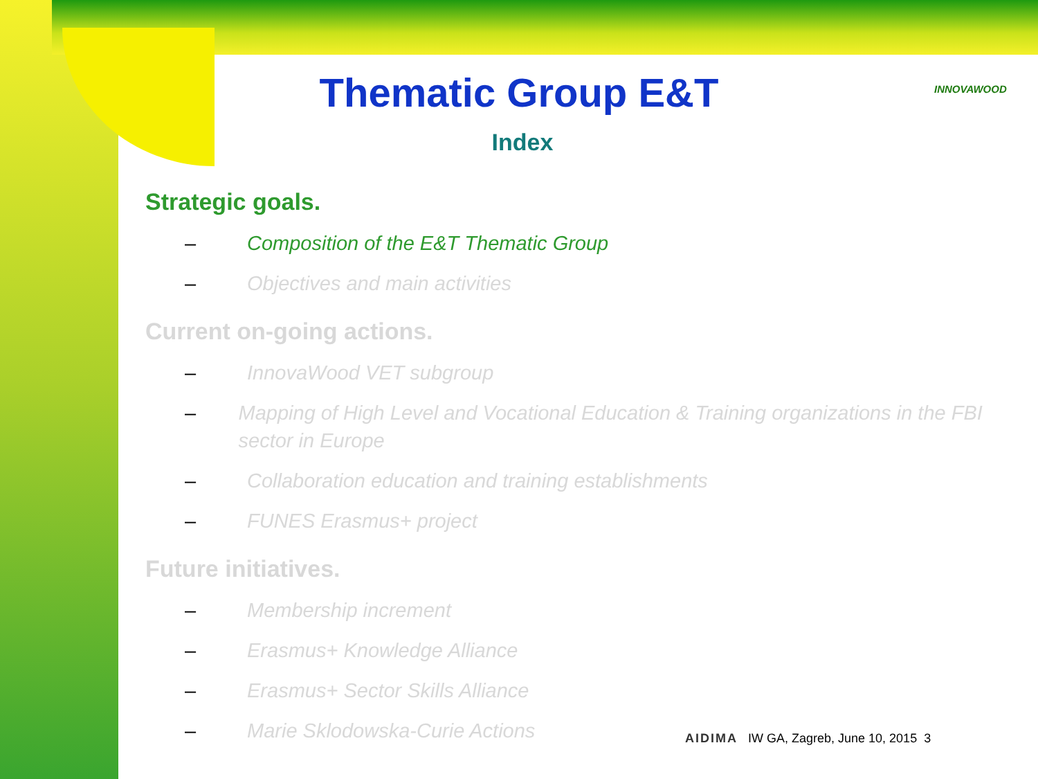Thematic Group E&T
Index
INNOVAWOOD
Strategic goals.
– Composition of the E&T Thematic Group
– Objectives and main activities
Current on-going actions.
– InnovaWood VET subgroup
– Mapping of High Level and Vocational Education & Training organizations in the FBI sector in Europe
– Collaboration education and training establishments
– FUNES Erasmus+ project
Future initiatives.
– Membership increment
– Erasmus+ Knowledge Alliance
– Erasmus+ Sector Skills Alliance
– Marie Sklodowska-Curie Actions
AIDIMA IW GA, Zagreb, June 10, 2015 3